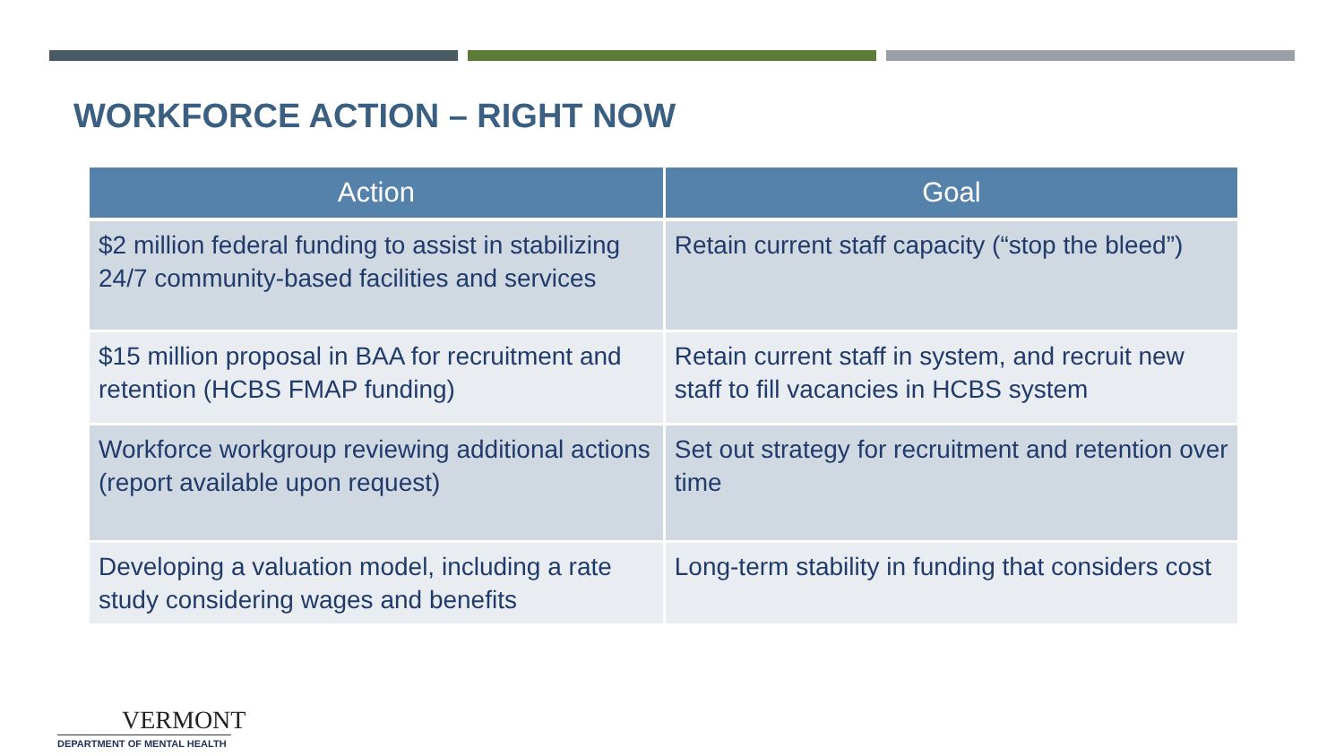WORKFORCE ACTION – RIGHT NOW
| Action | Goal |
| --- | --- |
| $2 million federal funding to assist in stabilizing 24/7 community-based facilities and services | Retain current staff capacity (“stop the bleed”) |
| $15 million proposal in BAA for recruitment and retention (HCBS FMAP funding) | Retain current staff in system, and recruit new staff to fill vacancies in HCBS system |
| Workforce workgroup reviewing additional actions (report available upon request) | Set out strategy for recruitment and retention over time |
| Developing a valuation model, including a rate study considering wages and benefits | Long-term stability in funding that considers cost |
VERMONT
DEPARTMENT OF MENTAL HEALTH